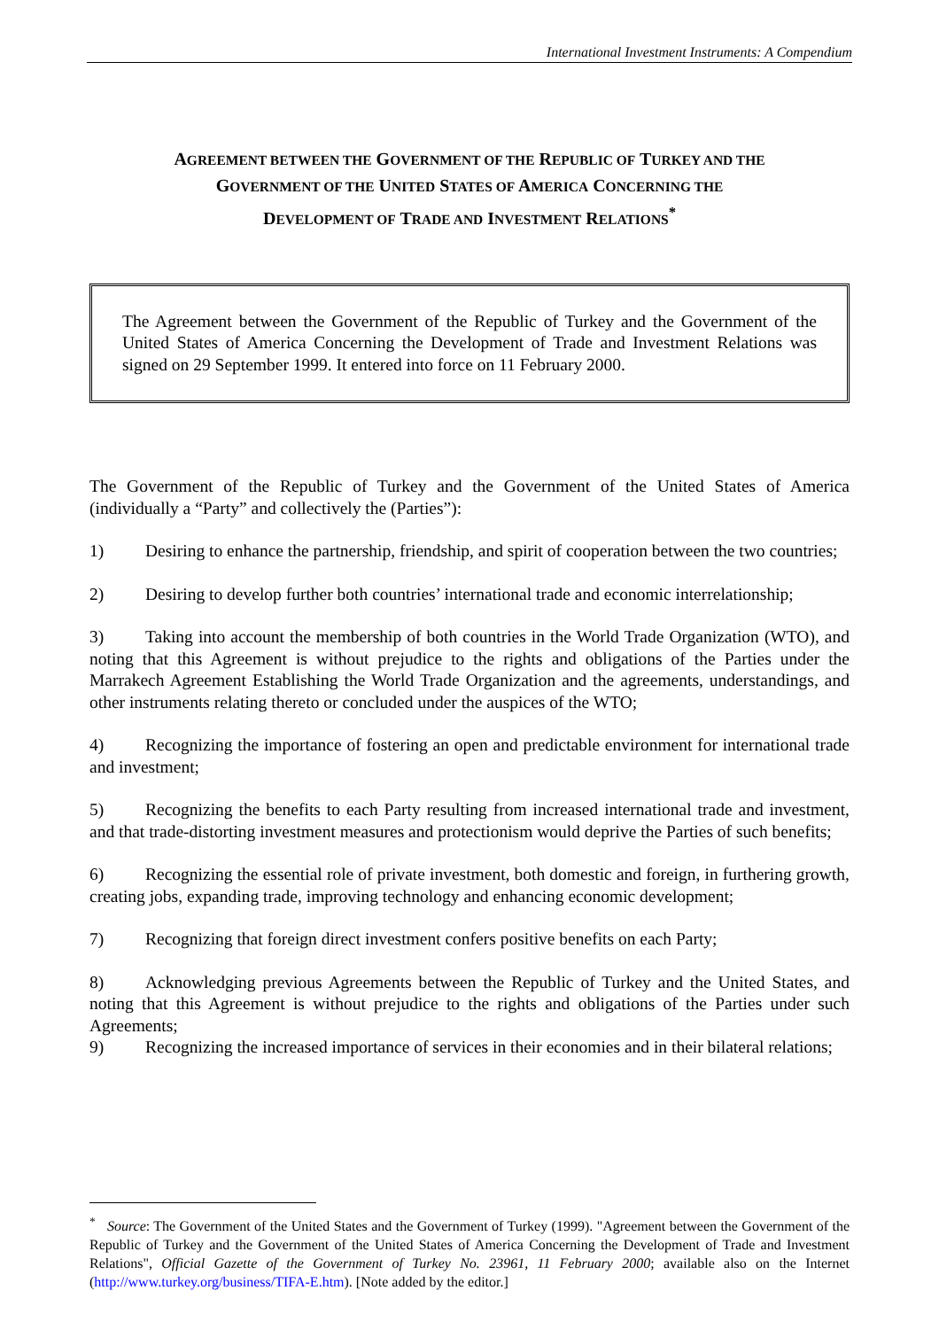International Investment Instruments: A Compendium
AGREEMENT BETWEEN THE GOVERNMENT OF THE REPUBLIC OF TURKEY AND THE
GOVERNMENT OF THE UNITED STATES OF AMERICA CONCERNING THE
DEVELOPMENT OF TRADE AND INVESTMENT RELATIONS<sup>*</sup>
The Agreement between the Government of the Republic of Turkey and the Government of the United States of America Concerning the Development of Trade and Investment Relations was signed on 29 September 1999. It entered into force on 11 February 2000.
The Government of the Republic of Turkey and the Government of the United States of America (individually a “Party” and collectively the (Parties”):
1) Desiring to enhance the partnership, friendship, and spirit of cooperation between the two countries;
2) Desiring to develop further both countries’ international trade and economic interrelationship;
3) Taking into account the membership of both countries in the World Trade Organization (WTO), and noting that this Agreement is without prejudice to the rights and obligations of the Parties under the Marrakech Agreement Establishing the World Trade Organization and the agreements, understandings, and other instruments relating thereto or concluded under the auspices of the WTO;
4) Recognizing the importance of fostering an open and predictable environment for international trade and investment;
5) Recognizing the benefits to each Party resulting from increased international trade and investment, and that trade-distorting investment measures and protectionism would deprive the Parties of such benefits;
6) Recognizing the essential role of private investment, both domestic and foreign, in furthering growth, creating jobs, expanding trade, improving technology and enhancing economic development;
7) Recognizing that foreign direct investment confers positive benefits on each Party;
8) Acknowledging previous Agreements between the Republic of Turkey and the United States, and noting that this Agreement is without prejudice to the rights and obligations of the Parties under such Agreements;
9) Recognizing the increased importance of services in their economies and in their bilateral relations;
<sup>*</sup> Source: The Government of the United States and the Government of Turkey (1999). "Agreement between the Government of the Republic of Turkey and the Government of the United States of America Concerning the Development of Trade and Investment Relations", Official Gazette of the Government of Turkey No. 23961, 11 February 2000; available also on the Internet (http://www.turkey.org/business/TIFA-E.htm). [Note added by the editor.]